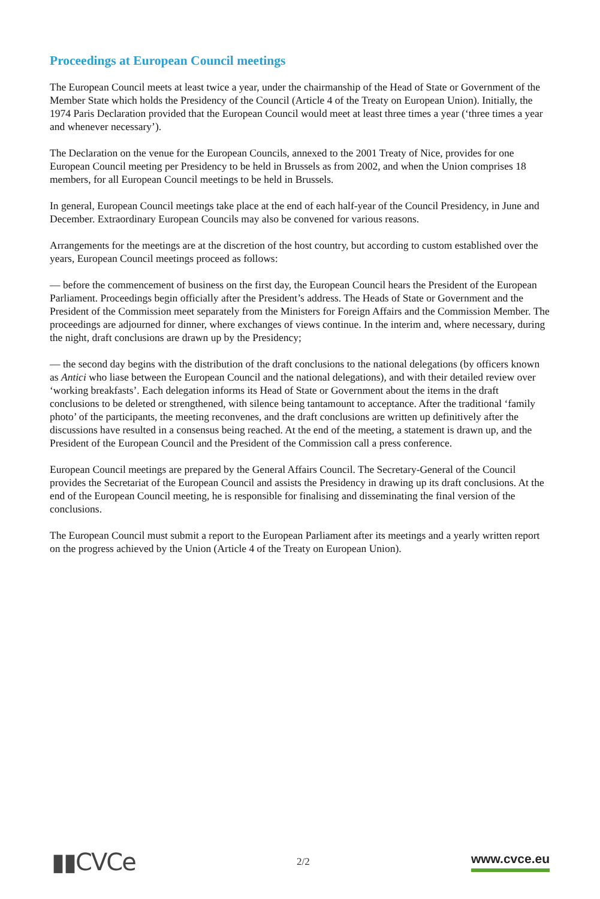Proceedings at European Council meetings
The European Council meets at least twice a year, under the chairmanship of the Head of State or Government of the Member State which holds the Presidency of the Council (Article 4 of the Treaty on European Union). Initially, the 1974 Paris Declaration provided that the European Council would meet at least three times a year (‘three times a year and whenever necessary’).
The Declaration on the venue for the European Councils, annexed to the 2001 Treaty of Nice, provides for one European Council meeting per Presidency to be held in Brussels as from 2002, and when the Union comprises 18 members, for all European Council meetings to be held in Brussels.
In general, European Council meetings take place at the end of each half-year of the Council Presidency, in June and December. Extraordinary European Councils may also be convened for various reasons.
Arrangements for the meetings are at the discretion of the host country, but according to custom established over the years, European Council meetings proceed as follows:
— before the commencement of business on the first day, the European Council hears the President of the European Parliament. Proceedings begin officially after the President’s address. The Heads of State or Government and the President of the Commission meet separately from the Ministers for Foreign Affairs and the Commission Member. The proceedings are adjourned for dinner, where exchanges of views continue. In the interim and, where necessary, during the night, draft conclusions are drawn up by the Presidency;
— the second day begins with the distribution of the draft conclusions to the national delegations (by officers known as Antici who liase between the European Council and the national delegations), and with their detailed review over ‘working breakfasts’. Each delegation informs its Head of State or Government about the items in the draft conclusions to be deleted or strengthened, with silence being tantamount to acceptance. After the traditional ‘family photo’ of the participants, the meeting reconvenes, and the draft conclusions are written up definitively after the discussions have resulted in a consensus being reached. At the end of the meeting, a statement is drawn up, and the President of the European Council and the President of the Commission call a press conference.
European Council meetings are prepared by the General Affairs Council. The Secretary-General of the Council provides the Secretariat of the European Council and assists the Presidency in drawing up its draft conclusions. At the end of the European Council meeting, he is responsible for finalising and disseminating the final version of the conclusions.
The European Council must submit a report to the European Parliament after its meetings and a yearly written report on the progress achieved by the Union (Article 4 of the Treaty on European Union).
▮▮CVCe
2/2
www.cvce.eu